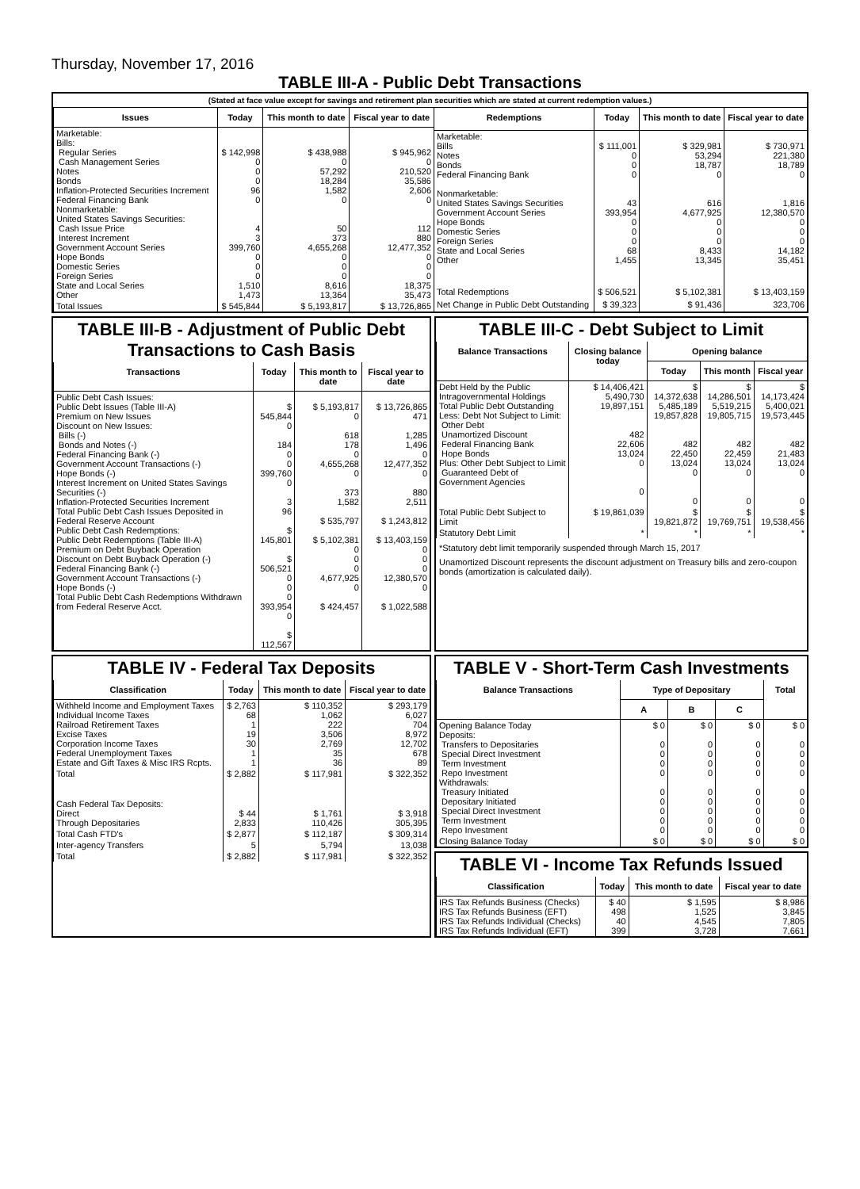Thursday, November 17, 2016
TABLE III-A - Public Debt Transactions
(Stated at face value except for savings and retirement plan securities which are stated at current redemption values.)
| Issues | Today | This month to date | Fiscal year to date |
| --- | --- | --- | --- |
| Marketable: Bills: Regular Series Cash Management Series Notes Bonds Inflation-Protected Securities Increment Federal Financing Bank Nonmarketable: United States Savings Securities: Cash Issue Price Interest Increment Government Account Series Hope Bonds Domestic Series Foreign Series State and Local Series Other | $ 142,998 0 0 0 96 0 4 3 399,760 0 0 0 1,510 1,473 | $ 438,988 0 57,292 18,284 1,582 0 50 373 4,655,268 0 0 0 8,616 13,364 | $ 945,962 0 210,520 35,586 2,606 0 112 880 12,477,352 0 0 0 18,375 35,473 |
| Total Issues | $ 545,844 | $ 5,193,817 | $ 13,726,865 |
| Redemptions | Today | This month to date | Fiscal year to date |
| --- | --- | --- | --- |
| Marketable: Bills Notes Bonds Federal Financing Bank Nonmarketable: United States Savings Securities Government Account Series Hope Bonds Domestic Series Foreign Series State and Local Series Other | $ 111,001 0 0 0 43 393,954 0 0 0 68 1,455 | $ 329,981 53,294 18,787 0 616 4,677,925 0 0 0 8,433 13,345 | $ 730,971 221,380 18,789 0 1,816 12,380,570 0 0 0 14,182 35,451 |
| Total Redemptions | $ 506,521 | $ 5,102,381 | $ 13,403,159 |
| Net Change in Public Debt Outstanding | $ 39,323 | $ 91,436 | 323,706 |
TABLE III-B - Adjustment of Public Debt Transactions to Cash Basis
| Transactions | Today | This month to date | Fiscal year to date |
| --- | --- | --- | --- |
| Public Debt Cash Issues: Public Debt Issues (Table III-A) Premium on New Issues Discount on New Issues: Bills (-) Bonds and Notes (-) Federal Financing Bank (-) Government Account Transactions (-) Hope Bonds (-) Interest Increment on United States Savings Securities (-) Inflation-Protected Securities Increment Total Public Debt Cash Issues Deposited in Federal Reserve Account Public Debt Cash Redemptions: Public Debt Redemptions (Table III-A) Premium on Debt Buyback Operation Discount on Debt Buyback Operation (-) Federal Financing Bank (-) Government Account Transactions (-) Hope Bonds (-) Total Public Debt Cash Redemptions Withdrawn from Federal Reserve Acct. | $ 545,844 0 184 0 0 399,760 0 3 96 $ 145,801 $ 506,521 0 0 0 393,954 0 $ 112,567 | $ 5,193,817 0 618 178 0 4,655,268 0 373 1,582 $ 535,797 $ 5,102,381 0 0 0 4,677,925 0 $ 424,457 | $ 13,726,865 471 1,285 1,496 0 12,477,352 0 880 2,511 $ 1,243,812 $ 13,403,159 0 0 0 12,380,570 0 $ 1,022,588 |
TABLE III-C - Debt Subject to Limit
| Balance Transactions | Closing balance today | Opening balance | | |
| --- | --- | --- | --- | --- |
| | | Today | This month | Fiscal year |
| Debt Held by the Public Intragovernmental Holdings Total Public Debt Outstanding Less: Debt Not Subject to Limit: Other Debt Unamortized Discount Federal Financing Bank Hope Bonds Plus: Other Debt Subject to Limit Guaranteed Debt of Government Agencies | $ 14,406,421 5,490,730 19,897,151 482 22,606 13,024 0 0 | $ 14,372,638 5,485,189 19,857,828 482 22,450 13,024 0 0 | $ 14,286,501 5,519,215 19,805,715 482 22,459 13,024 0 0 | $ 14,173,424 5,400,021 19,573,445 482 21,483 13,024 0 0 |
| Total Public Debt Subject to Limit | $ 19,861,039 | $ 19,821,872 | $ 19,769,751 | $ 19,538,456 |
| Statutory Debt Limit | * | * | * | * |
*Statutory debt limit temporarily suspended through March 15, 2017
Unamortized Discount represents the discount adjustment on Treasury bills and zero-coupon bonds (amortization is calculated daily).
TABLE IV - Federal Tax Deposits
| Classification | Today | This month to date | Fiscal year to date |
| --- | --- | --- | --- |
| Withheld Income and Employment Taxes Individual Income Taxes Railroad Retirement Taxes Excise Taxes Corporation Income Taxes Federal Unemployment Taxes Estate and Gift Taxes & Misc IRS Rcpts. | $ 2,763 68 1 19 30 1 1 | $ 110,352 1,062 222 3,506 2,769 35 36 | $ 293,179 6,027 704 8,972 12,702 678 89 |
| Total | $ 2,882 | $ 117,981 | $ 322,352 |
| Cash Federal Tax Deposits: Direct Through Depositaries | $ 44 2,833 | $ 1,761 110,426 | $ 3,918 305,395 |
| Total Cash FTD's | $ 2,877 | $ 112,187 | $ 309,314 |
| Inter-agency Transfers | 5 | 5,794 | 13,038 |
| Total | $ 2,882 | $ 117,981 | $ 322,352 |
TABLE V - Short-Term Cash Investments
| Balance Transactions | Type of Depositary | | | Total |
| --- | --- | --- | --- | --- |
| | A | B | C | |
| Opening Balance Today Deposits: Transfers to Depositaries Special Direct Investment Term Investment Repo Investment Withdrawals: Treasury Initiated Depositary Initiated Special Direct Investment Term Investment Repo Investment | $ 0 0 0 0 0 0 0 0 0 0 | $ 0 0 0 0 0 0 0 0 0 0 | $ 0 0 0 0 0 0 0 0 0 0 | $ 0 0 0 0 0 0 0 0 0 0 |
| Closing Balance Today | $ 0 | $ 0 | $ 0 | $ 0 |
TABLE VI - Income Tax Refunds Issued
| Classification | Today | This month to date | Fiscal year to date |
| --- | --- | --- | --- |
| IRS Tax Refunds Business (Checks) IRS Tax Refunds Business (EFT) IRS Tax Refunds Individual (Checks) IRS Tax Refunds Individual (EFT) | $ 40 498 40 399 | $ 1,595 1,525 4,545 3,728 | $ 8,986 3,845 7,805 7,661 |